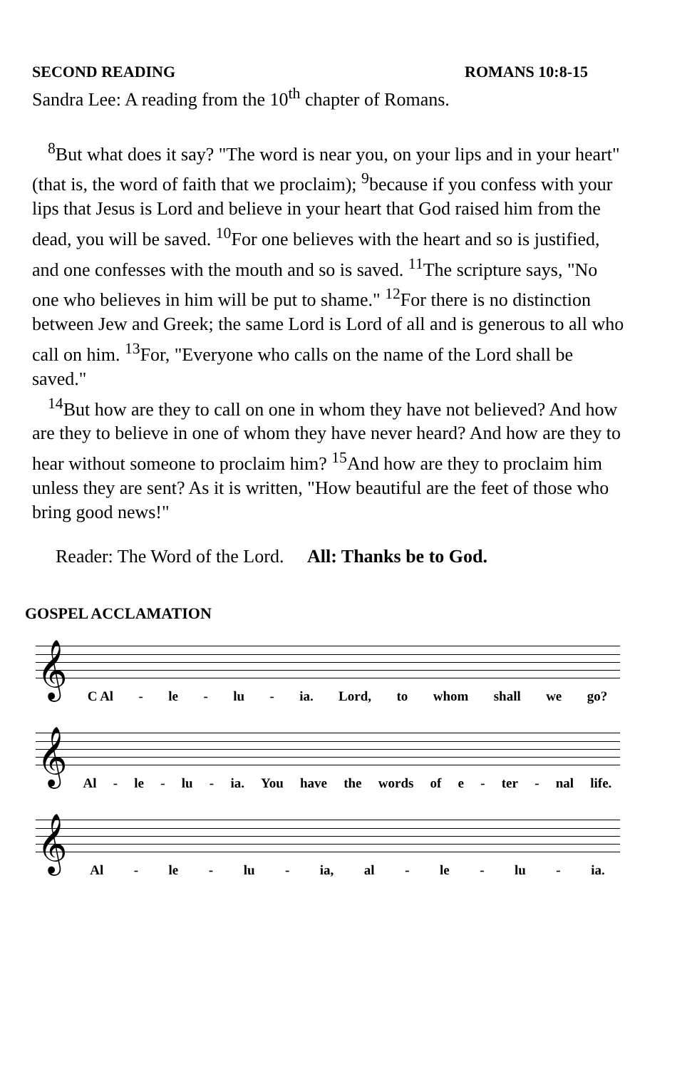SECOND READING ROMANS 10:8-15
Sandra Lee: A reading from the 10<sup>th</sup> chapter of Romans.
<sup>8</sup> But what does it say? "The word is near you, on your lips and in your heart" (that is, the word of faith that we proclaim); <sup>9</sup>because if you confess with your lips that Jesus is Lord and believe in your heart that God raised him from the dead, you will be saved. <sup>10</sup>For one believes with the heart and so is justified, and one confesses with the mouth and so is saved. <sup>11</sup>The scripture says, "No one who believes in him will be put to shame." <sup>12</sup>For there is no distinction between Jew and Greek; the same Lord is Lord of all and is generous to all who call on him. <sup>13</sup>For, "Everyone who calls on the name of the Lord shall be saved."
<sup>14</sup> But how are they to call on one in whom they have not believed? And how are they to believe in one of whom they have never heard? And how are they to hear without someone to proclaim him? <sup>15</sup>And how are they to proclaim him unless they are sent? As it is written, "How beautiful are the feet of those who bring good news!"
Reader: The Word of the Lord. All: Thanks be to God.
GOSPEL ACCLAMATION
𝄞
C Al - le - lu - ia. Lord, to whom shall we go?
𝄞
Al - le - lu - ia. You have the words of e - ter - nal life.
𝄞
Al - le - lu - ia, al - le - lu - ia.